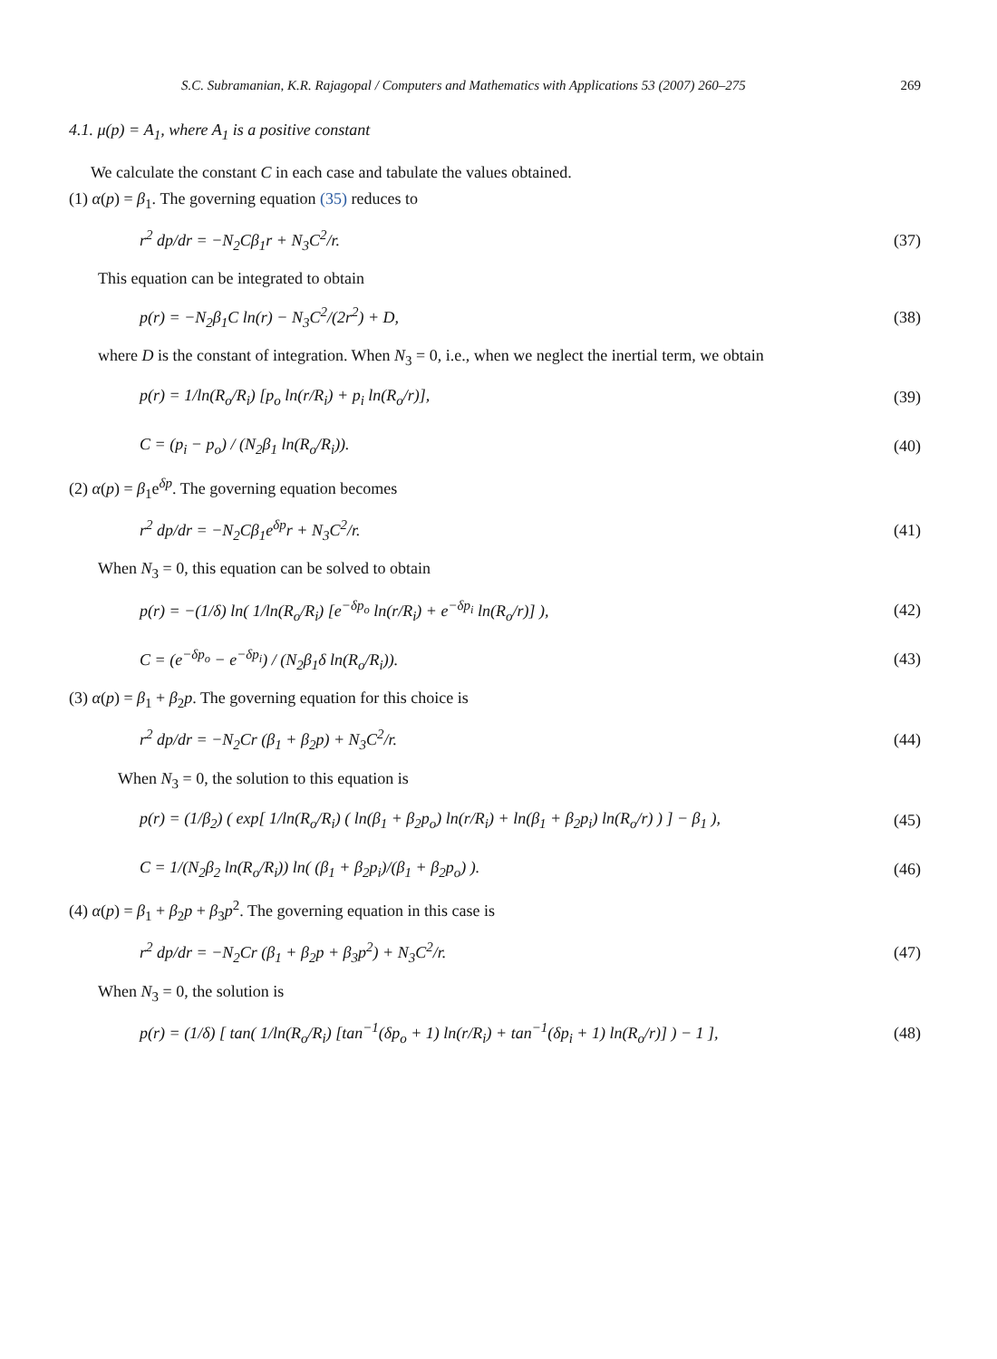S.C. Subramanian, K.R. Rajagopal / Computers and Mathematics with Applications 53 (2007) 260–275 269
4.1. μ(p) = A<sub>1</sub>, where A<sub>1</sub> is a positive constant
We calculate the constant C in each case and tabulate the values obtained.
(1) α(p) = β<sub>1</sub>. The governing equation (35) reduces to
r<sup>2</sup> dp/dr = −N<sub>2</sub>Cβ<sub>1</sub>r + N<sub>3</sub>C<sup>2</sup>/r. (37)
This equation can be integrated to obtain
p(r) = −N<sub>2</sub>β<sub>1</sub>C ln(r) − N<sub>3</sub>C<sup>2</sup>/(2r<sup>2</sup>) + D, (38)
where D is the constant of integration. When N<sub>3</sub> = 0, i.e., when we neglect the inertial term, we obtain
p(r) = 1/ln(R<sub>o</sub>/R<sub>i</sub>) [p<sub>o</sub> ln(r/R<sub>i</sub>) + p<sub>i</sub> ln(R<sub>o</sub>/r)], (39)
C = (p<sub>i</sub> − p<sub>o</sub>) / (N<sub>2</sub>β<sub>1</sub> ln(R<sub>o</sub>/R<sub>i</sub>)). (40)
(2) α(p) = β<sub>1</sub>e<sup>δp</sup>. The governing equation becomes
r<sup>2</sup> dp/dr = −N<sub>2</sub>Cβ<sub>1</sub>e<sup>δp</sup>r + N<sub>3</sub>C<sup>2</sup>/r. (41)
When N<sub>3</sub> = 0, this equation can be solved to obtain
p(r) = −(1/δ) ln( 1/ln(R<sub>o</sub>/R<sub>i</sub>) [e<sup>−δp<sub>o</sub></sup> ln(r/R<sub>i</sub>) + e<sup>−δp<sub>i</sub></sup> ln(R<sub>o</sub>/r)] ), (42)
C = (e<sup>−δp<sub>o</sub></sup> − e<sup>−δp<sub>i</sub></sup>) / (N<sub>2</sub>β<sub>1</sub>δ ln(R<sub>o</sub>/R<sub>i</sub>)). (43)
(3) α(p) = β<sub>1</sub> + β<sub>2</sub>p. The governing equation for this choice is
r<sup>2</sup> dp/dr = −N<sub>2</sub>Cr (β<sub>1</sub> + β<sub>2</sub>p) + N<sub>3</sub>C<sup>2</sup>/r. (44)
When N<sub>3</sub> = 0, the solution to this equation is
p(r) = (1/β<sub>2</sub>) ( exp[ 1/ln(R<sub>o</sub>/R<sub>i</sub>) ( ln(β<sub>1</sub> + β<sub>2</sub>p<sub>o</sub>) ln(r/R<sub>i</sub>) + ln(β<sub>1</sub> + β<sub>2</sub>p<sub>i</sub>) ln(R<sub>o</sub>/r) ) ] − β<sub>1</sub> ), (45)
C = 1/(N<sub>2</sub>β<sub>2</sub> ln(R<sub>o</sub>/R<sub>i</sub>)) ln( (β<sub>1</sub> + β<sub>2</sub>p<sub>i</sub>)/(β<sub>1</sub> + β<sub>2</sub>p<sub>o</sub>) ). (46)
(4) α(p) = β<sub>1</sub> + β<sub>2</sub>p + β<sub>3</sub>p<sup>2</sup>. The governing equation in this case is
r<sup>2</sup> dp/dr = −N<sub>2</sub>Cr (β<sub>1</sub> + β<sub>2</sub>p + β<sub>3</sub>p<sup>2</sup>) + N<sub>3</sub>C<sup>2</sup>/r. (47)
When N<sub>3</sub> = 0, the solution is
p(r) = (1/δ) [ tan( 1/ln(R<sub>o</sub>/R<sub>i</sub>) [tan<sup>−1</sup>(δp<sub>o</sub> + 1) ln(r/R<sub>i</sub>) + tan<sup>−1</sup>(δp<sub>i</sub> + 1) ln(R<sub>o</sub>/r)] ) − 1 ], (48)